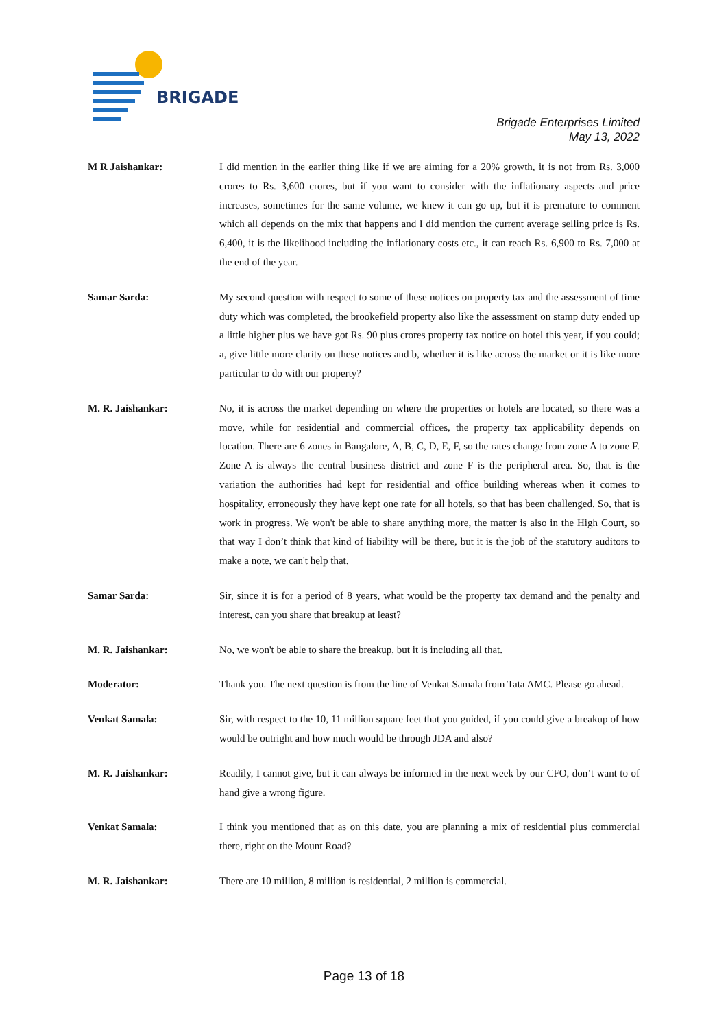BRIGADE
Brigade Enterprises Limited
May 13, 2022
M R Jaishankar: I did mention in the earlier thing like if we are aiming for a 20% growth, it is not from Rs. 3,000 crores to Rs. 3,600 crores, but if you want to consider with the inflationary aspects and price increases, sometimes for the same volume, we knew it can go up, but it is premature to comment which all depends on the mix that happens and I did mention the current average selling price is Rs. 6,400, it is the likelihood including the inflationary costs etc., it can reach Rs. 6,900 to Rs. 7,000 at the end of the year.
Samar Sarda: My second question with respect to some of these notices on property tax and the assessment of time duty which was completed, the brookefield property also like the assessment on stamp duty ended up a little higher plus we have got Rs. 90 plus crores property tax notice on hotel this year, if you could; a, give little more clarity on these notices and b, whether it is like across the market or it is like more particular to do with our property?
M. R. Jaishankar: No, it is across the market depending on where the properties or hotels are located, so there was a move, while for residential and commercial offices, the property tax applicability depends on location. There are 6 zones in Bangalore, A, B, C, D, E, F, so the rates change from zone A to zone F. Zone A is always the central business district and zone F is the peripheral area. So, that is the variation the authorities had kept for residential and office building whereas when it comes to hospitality, erroneously they have kept one rate for all hotels, so that has been challenged. So, that is work in progress. We won't be able to share anything more, the matter is also in the High Court, so that way I don’t think that kind of liability will be there, but it is the job of the statutory auditors to make a note, we can't help that.
Samar Sarda: Sir, since it is for a period of 8 years, what would be the property tax demand and the penalty and interest, can you share that breakup at least?
M. R. Jaishankar: No, we won't be able to share the breakup, but it is including all that.
Moderator: Thank you. The next question is from the line of Venkat Samala from Tata AMC. Please go ahead.
Venkat Samala: Sir, with respect to the 10, 11 million square feet that you guided, if you could give a breakup of how would be outright and how much would be through JDA and also?
M. R. Jaishankar: Readily, I cannot give, but it can always be informed in the next week by our CFO, don’t want to of hand give a wrong figure.
Venkat Samala: I think you mentioned that as on this date, you are planning a mix of residential plus commercial there, right on the Mount Road?
M. R. Jaishankar: There are 10 million, 8 million is residential, 2 million is commercial.
Page 13 of 18